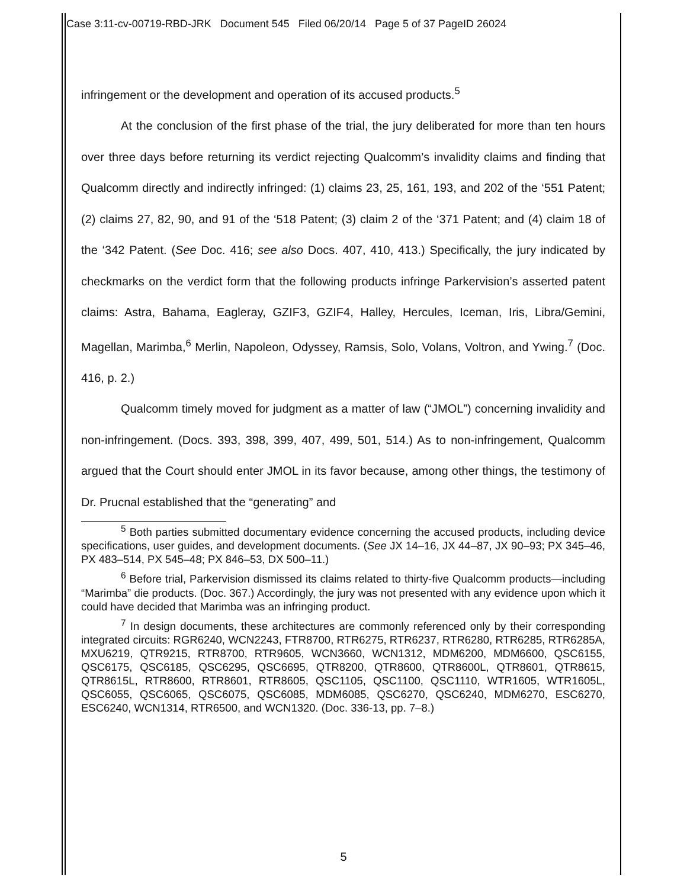Case 3:11-cv-00719-RBD-JRK Document 545 Filed 06/20/14 Page 5 of 37 PageID 26024
infringement or the development and operation of its accused products.<sup>5</sup>
At the conclusion of the first phase of the trial, the jury deliberated for more than ten hours over three days before returning its verdict rejecting Qualcomm’s invalidity claims and finding that Qualcomm directly and indirectly infringed: (1) claims 23, 25, 161, 193, and 202 of the ‘551 Patent; (2) claims 27, 82, 90, and 91 of the ‘518 Patent; (3) claim 2 of the ‘371 Patent; and (4) claim 18 of the ‘342 Patent. (See Doc. 416; see also Docs. 407, 410, 413.) Specifically, the jury indicated by checkmarks on the verdict form that the following products infringe Parkervision’s asserted patent claims: Astra, Bahama, Eagleray, GZIF3, GZIF4, Halley, Hercules, Iceman, Iris, Libra/Gemini, Magellan, Marimba,<sup>6</sup> Merlin, Napoleon, Odyssey, Ramsis, Solo, Volans, Voltron, and Ywing.<sup>7</sup> (Doc. 416, p. 2.)
Qualcomm timely moved for judgment as a matter of law (“JMOL”) concerning invalidity and non-infringement. (Docs. 393, 398, 399, 407, 499, 501, 514.) As to non-infringement, Qualcomm argued that the Court should enter JMOL in its favor because, among other things, the testimony of Dr. Prucnal established that the “generating” and
<sup>5</sup> Both parties submitted documentary evidence concerning the accused products, including device specifications, user guides, and development documents. (See JX 14–16, JX 44–87, JX 90–93; PX 345–46, PX 483–514, PX 545–48; PX 846–53, DX 500–11.)
<sup>6</sup> Before trial, Parkervision dismissed its claims related to thirty-five Qualcomm products—including “Marimba” die products. (Doc. 367.) Accordingly, the jury was not presented with any evidence upon which it could have decided that Marimba was an infringing product.
<sup>7</sup> In design documents, these architectures are commonly referenced only by their corresponding integrated circuits: RGR6240, WCN2243, FTR8700, RTR6275, RTR6237, RTR6280, RTR6285, RTR6285A, MXU6219, QTR9215, RTR8700, RTR9605, WCN3660, WCN1312, MDM6200, MDM6600, QSC6155, QSC6175, QSC6185, QSC6295, QSC6695, QTR8200, QTR8600, QTR8600L, QTR8601, QTR8615, QTR8615L, RTR8600, RTR8601, RTR8605, QSC1105, QSC1100, QSC1110, WTR1605, WTR1605L, QSC6055, QSC6065, QSC6075, QSC6085, MDM6085, QSC6270, QSC6240, MDM6270, ESC6270, ESC6240, WCN1314, RTR6500, and WCN1320. (Doc. 336-13, pp. 7–8.)
5